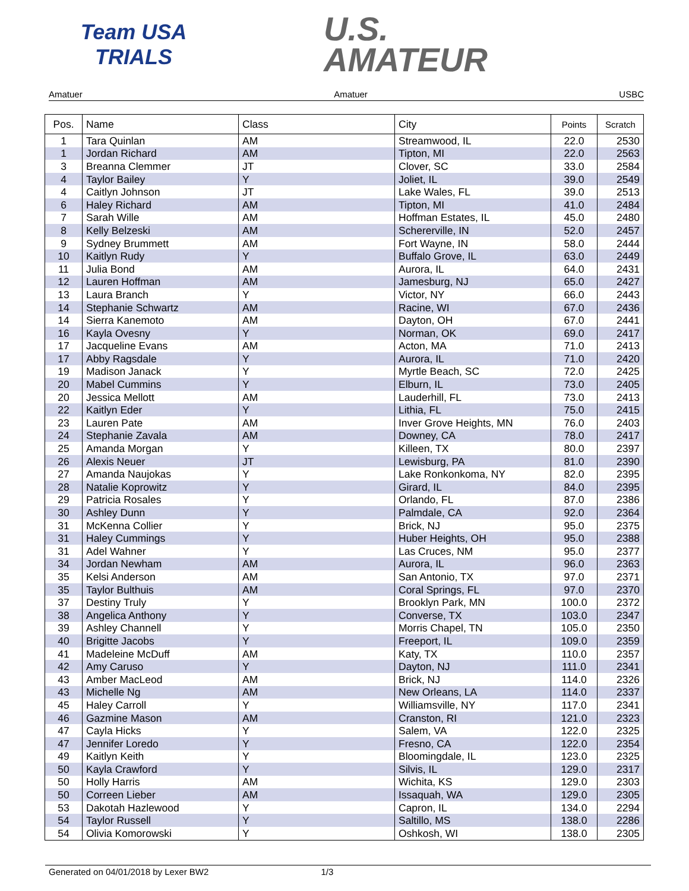Team USA
TRIALS
U.S.
AMATEUR
Amatuer Amatuer USBC
| Pos. | Name | Class | City | Points | Scratch |
| --- | --- | --- | --- | --- | --- |
| 1 | Tara Quinlan | AM | Streamwood, IL | 22.0 | 2530 |
| 1 | Jordan Richard | AM | Tipton, MI | 22.0 | 2563 |
| 3 | Breanna Clemmer | JT | Clover, SC | 33.0 | 2584 |
| 4 | Taylor Bailey | Y | Joliet, IL | 39.0 | 2549 |
| 4 | Caitlyn Johnson | JT | Lake Wales, FL | 39.0 | 2513 |
| 6 | Haley Richard | AM | Tipton, MI | 41.0 | 2484 |
| 7 | Sarah Wille | AM | Hoffman Estates, IL | 45.0 | 2480 |
| 8 | Kelly Belzeski | AM | Schererville, IN | 52.0 | 2457 |
| 9 | Sydney Brummett | AM | Fort Wayne, IN | 58.0 | 2444 |
| 10 | Kaitlyn Rudy | Y | Buffalo Grove, IL | 63.0 | 2449 |
| 11 | Julia Bond | AM | Aurora, IL | 64.0 | 2431 |
| 12 | Lauren Hoffman | AM | Jamesburg, NJ | 65.0 | 2427 |
| 13 | Laura Branch | Y | Victor, NY | 66.0 | 2443 |
| 14 | Stephanie Schwartz | AM | Racine, WI | 67.0 | 2436 |
| 14 | Sierra Kanemoto | AM | Dayton, OH | 67.0 | 2441 |
| 16 | Kayla Ovesny | Y | Norman, OK | 69.0 | 2417 |
| 17 | Jacqueline Evans | AM | Acton, MA | 71.0 | 2413 |
| 17 | Abby Ragsdale | Y | Aurora, IL | 71.0 | 2420 |
| 19 | Madison Janack | Y | Myrtle Beach, SC | 72.0 | 2425 |
| 20 | Mabel Cummins | Y | Elburn, IL | 73.0 | 2405 |
| 20 | Jessica Mellott | AM | Lauderhill, FL | 73.0 | 2413 |
| 22 | Kaitlyn Eder | Y | Lithia, FL | 75.0 | 2415 |
| 23 | Lauren Pate | AM | Inver Grove Heights, MN | 76.0 | 2403 |
| 24 | Stephanie Zavala | AM | Downey, CA | 78.0 | 2417 |
| 25 | Amanda Morgan | Y | Killeen, TX | 80.0 | 2397 |
| 26 | Alexis Neuer | JT | Lewisburg, PA | 81.0 | 2390 |
| 27 | Amanda Naujokas | Y | Lake Ronkonkoma, NY | 82.0 | 2395 |
| 28 | Natalie Koprowitz | Y | Girard, IL | 84.0 | 2395 |
| 29 | Patricia Rosales | Y | Orlando, FL | 87.0 | 2386 |
| 30 | Ashley Dunn | Y | Palmdale, CA | 92.0 | 2364 |
| 31 | McKenna Collier | Y | Brick, NJ | 95.0 | 2375 |
| 31 | Haley Cummings | Y | Huber Heights, OH | 95.0 | 2388 |
| 31 | Adel Wahner | Y | Las Cruces, NM | 95.0 | 2377 |
| 34 | Jordan Newham | AM | Aurora, IL | 96.0 | 2363 |
| 35 | Kelsi Anderson | AM | San Antonio, TX | 97.0 | 2371 |
| 35 | Taylor Bulthuis | AM | Coral Springs, FL | 97.0 | 2370 |
| 37 | Destiny Truly | Y | Brooklyn Park, MN | 100.0 | 2372 |
| 38 | Angelica Anthony | Y | Converse, TX | 103.0 | 2347 |
| 39 | Ashley Channell | Y | Morris Chapel, TN | 105.0 | 2350 |
| 40 | Brigitte Jacobs | Y | Freeport, IL | 109.0 | 2359 |
| 41 | Madeleine McDuff | AM | Katy, TX | 110.0 | 2357 |
| 42 | Amy Caruso | Y | Dayton, NJ | 111.0 | 2341 |
| 43 | Amber MacLeod | AM | Brick, NJ | 114.0 | 2326 |
| 43 | Michelle Ng | AM | New Orleans, LA | 114.0 | 2337 |
| 45 | Haley Carroll | Y | Williamsville, NY | 117.0 | 2341 |
| 46 | Gazmine Mason | AM | Cranston, RI | 121.0 | 2323 |
| 47 | Cayla Hicks | Y | Salem, VA | 122.0 | 2325 |
| 47 | Jennifer Loredo | Y | Fresno, CA | 122.0 | 2354 |
| 49 | Kaitlyn Keith | Y | Bloomingdale, IL | 123.0 | 2325 |
| 50 | Kayla Crawford | Y | Silvis, IL | 129.0 | 2317 |
| 50 | Holly Harris | AM | Wichita, KS | 129.0 | 2303 |
| 50 | Correen Lieber | AM | Issaquah, WA | 129.0 | 2305 |
| 53 | Dakotah Hazlewood | Y | Capron, IL | 134.0 | 2294 |
| 54 | Taylor Russell | Y | Saltillo, MS | 138.0 | 2286 |
| 54 | Olivia Komorowski | Y | Oshkosh, WI | 138.0 | 2305 |
Generated on 04/01/2018 by Lexer BW2 1/3